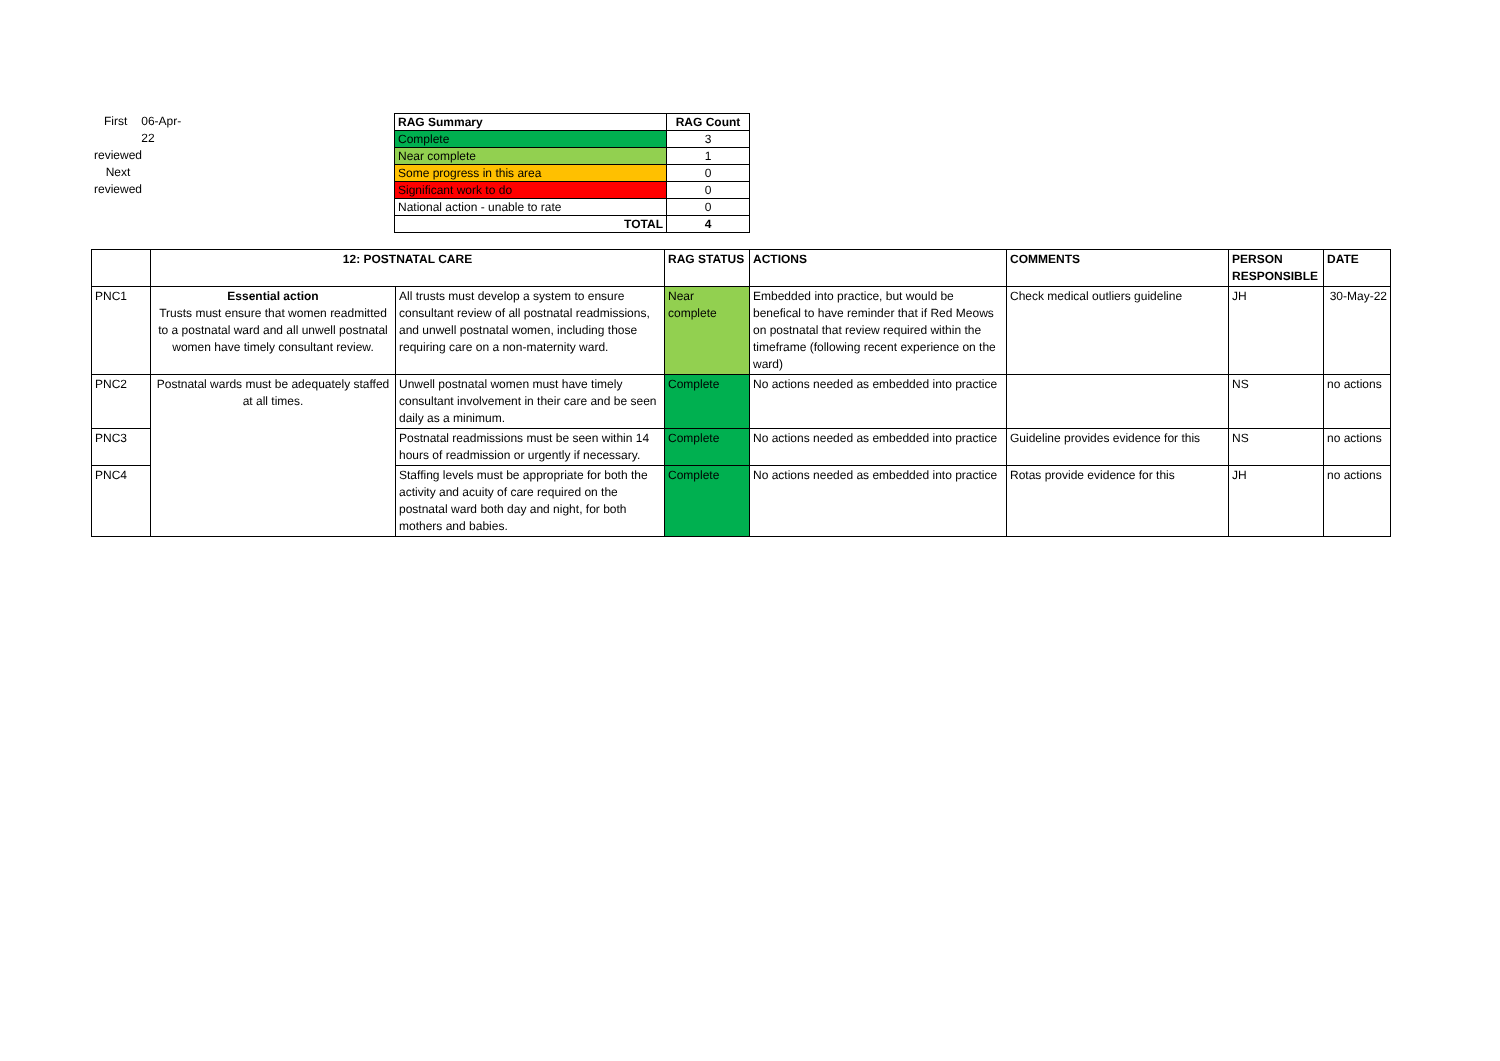First 06-Apr-22
reviewed
Next
reviewed
| RAG Summary | RAG Count |
| --- | --- |
| Complete | 3 |
| Near complete | 1 |
| Some progress in this area | 0 |
| Significant work to do | 0 |
| National action - unable to rate | 0 |
| TOTAL | 4 |
| | 12: POSTNATAL CARE | | RAG STATUS | ACTIONS | COMMENTS | PERSON RESPONSIBLE | DATE |
| --- | --- | --- | --- | --- | --- | --- | --- |
| PNC1 | Essential action Trusts must ensure that women readmitted to a postnatal ward and all unwell postnatal women have timely consultant review. | All trusts must develop a system to ensure consultant review of all postnatal readmissions, and unwell postnatal women, including those requiring care on a non-maternity ward. | Near complete | Embedded into practice, but would be benefical to have reminder that if Red Meows on postnatal that review required within the timeframe (following recent experience on the ward) | Check medical outliers guideline | JH | 30-May-22 |
| PNC2 | Postnatal wards must be adequately staffed at all times. | Unwell postnatal women must have timely consultant involvement in their care and be seen daily as a minimum. | Complete | No actions needed as embedded into practice | | NS | no actions |
| PNC3 | | Postnatal readmissions must be seen within 14 hours of readmission or urgently if necessary. | Complete | No actions needed as embedded into practice | Guideline provides evidence for this | NS | no actions |
| PNC4 | | Staffing levels must be appropriate for both the activity and acuity of care required on the postnatal ward both day and night, for both mothers and babies. | Complete | No actions needed as embedded into practice | Rotas provide evidence for this | JH | no actions |